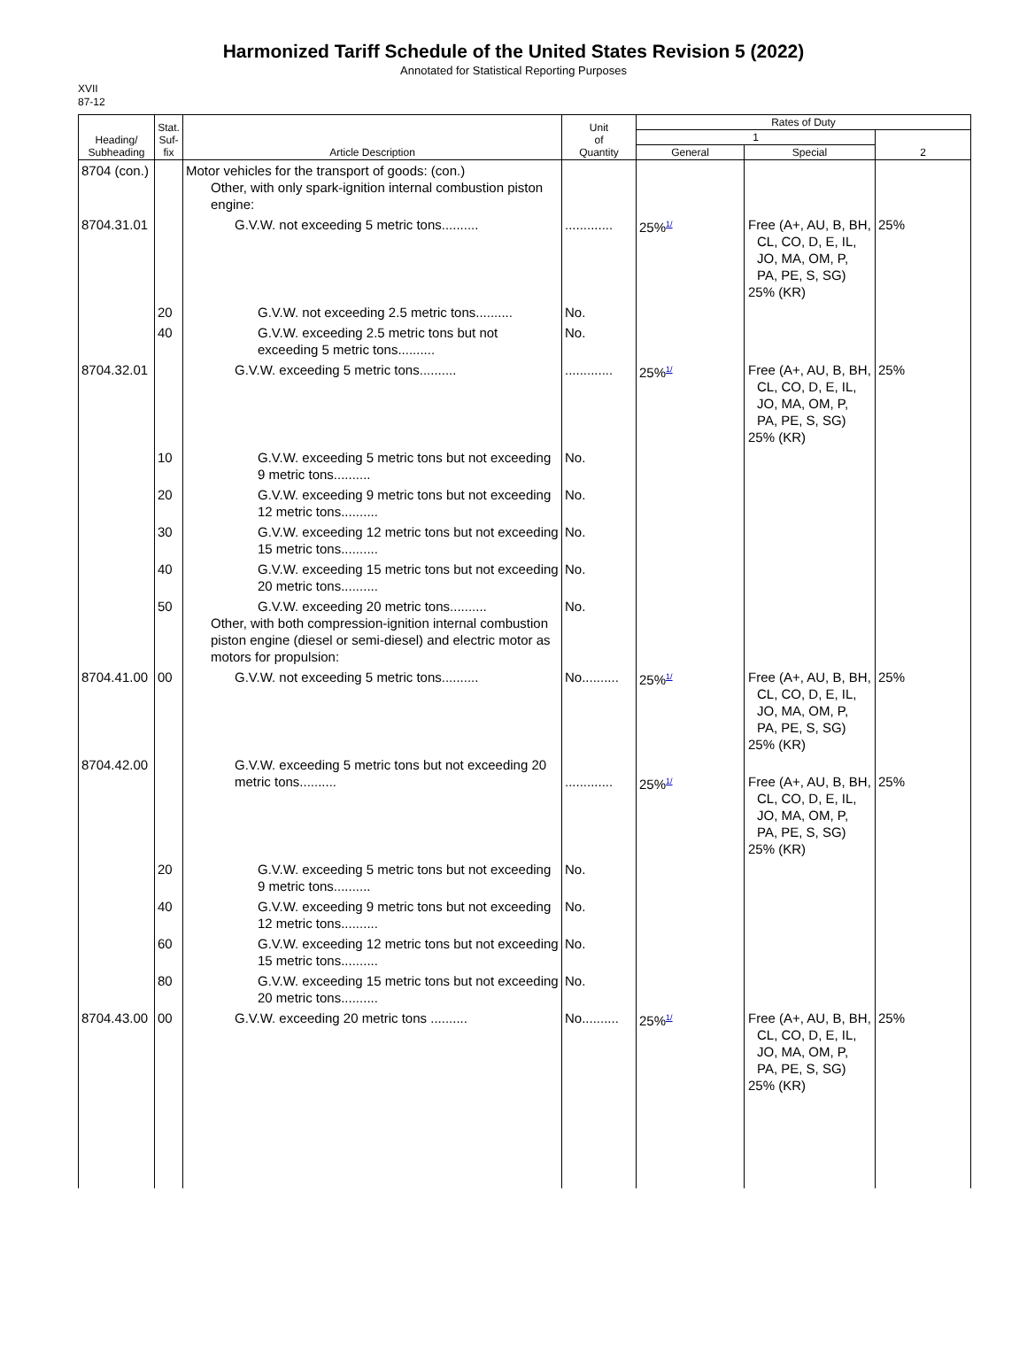Harmonized Tariff Schedule of the United States Revision 5 (2022)
Annotated for Statistical Reporting Purposes
XVII
87-12
| Heading/ Subheading | Stat. Suf- fix | Article Description | Unit of Quantity | Rates of Duty | | |
| --- | --- | --- | --- | --- | --- | --- |
| | | | | 1 | | 2 |
| | | | | General | Special | |
| 8704 (con.) | | Motor vehicles for the transport of goods: (con.) Other, with only spark-ignition internal combustion piston engine: | | | | |
| 8704.31.01 | | G.V.W. not exceeding 5 metric tons.......... | ............. | 25%<sup>1/</sup> | Free (A+, AU, B, BH, CL, CO, D, E, IL, JO, MA, OM, P, PA, PE, S, SG) 25% (KR) | 25% |
| | 20 | G.V.W. not exceeding 2.5 metric tons.......... | No. | | | |
| | 40 | G.V.W. exceeding 2.5 metric tons but not exceeding 5 metric tons.......... | No. | | | |
| 8704.32.01 | | G.V.W. exceeding 5 metric tons.......... | ............. | 25%<sup>1/</sup> | Free (A+, AU, B, BH, CL, CO, D, E, IL, JO, MA, OM, P, PA, PE, S, SG) 25% (KR) | 25% |
| | 10 | G.V.W. exceeding 5 metric tons but not exceeding 9 metric tons.......... | No. | | | |
| | 20 | G.V.W. exceeding 9 metric tons but not exceeding 12 metric tons.......... | No. | | | |
| | 30 | G.V.W. exceeding 12 metric tons but not exceeding 15 metric tons.......... | No. | | | |
| | 40 | G.V.W. exceeding 15 metric tons but not exceeding 20 metric tons.......... | No. | | | |
| | 50 | G.V.W. exceeding 20 metric tons.......... Other, with both compression-ignition internal combustion piston engine (diesel or semi-diesel) and electric motor as motors for propulsion: | No. | | | |
| 8704.41.00 | 00 | G.V.W. not exceeding 5 metric tons.......... | No.......... | 25%<sup>1/</sup> | Free (A+, AU, B, BH, CL, CO, D, E, IL, JO, MA, OM, P, PA, PE, S, SG) 25% (KR) | 25% |
| 8704.42.00 | | G.V.W. exceeding 5 metric tons but not exceeding 20 metric tons.......... | ............. | 25%<sup>1/</sup> | Free (A+, AU, B, BH, CL, CO, D, E, IL, JO, MA, OM, P, PA, PE, S, SG) 25% (KR) | 25% |
| | 20 | G.V.W. exceeding 5 metric tons but not exceeding 9 metric tons.......... | No. | | | |
| | 40 | G.V.W. exceeding 9 metric tons but not exceeding 12 metric tons.......... | No. | | | |
| | 60 | G.V.W. exceeding 12 metric tons but not exceeding 15 metric tons.......... | No. | | | |
| | 80 | G.V.W. exceeding 15 metric tons but not exceeding 20 metric tons.......... | No. | | | |
| 8704.43.00 | 00 | G.V.W. exceeding 20 metric tons .......... | No.......... | 25%<sup>1/</sup> | Free (A+, AU, B, BH, CL, CO, D, E, IL, JO, MA, OM, P, PA, PE, S, SG) 25% (KR) | 25% |